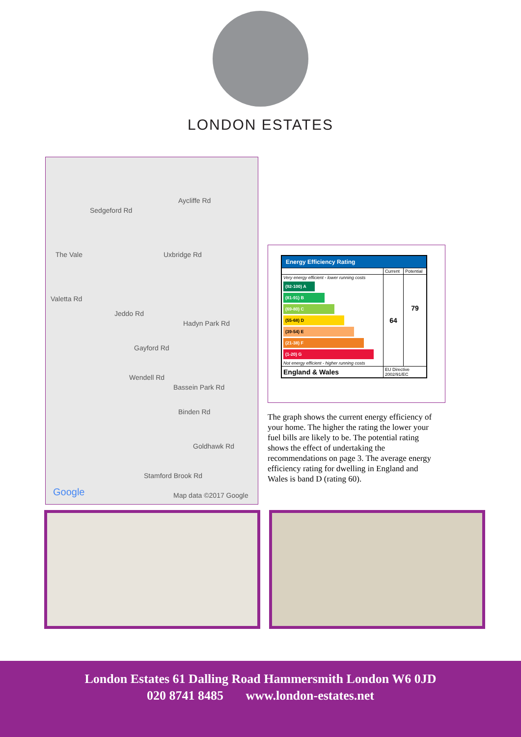LONDON ESTATES
Sedgeford Rd
Aycliffe Rd
The Vale Uxbridge Rd
Valetta Rd
Jeddo Rd
Hadyn Park Rd
Gayford Rd
Wendell Rd
Bassein Park Rd
Binden Rd
Goldhawk Rd
Stamford Brook Rd
Google Map data ©2017 Google
| Energy Efficiency Rating | | |
| --- | --- | --- |
| | Current | Potential |
| Very energy efficient - lower running costs (92-100) A (81-91) B (69-80) C (55-68) D (39-54) E (21-38) F (1-20) G Not energy efficient - higher running costs | 64 | 79 |
| England & Wales | EU Directive 2002/91/EC | |
The graph shows the current energy efficiency of your home. The higher the rating the lower your fuel bills are likely to be. The potential rating shows the effect of undertaking the recommendations on page 3. The average energy efficiency rating for dwelling in England and Wales is band D (rating 60).
London Estates 61 Dalling Road Hammersmith London W6 0JD
020 8741 8485 www.london-estates.net